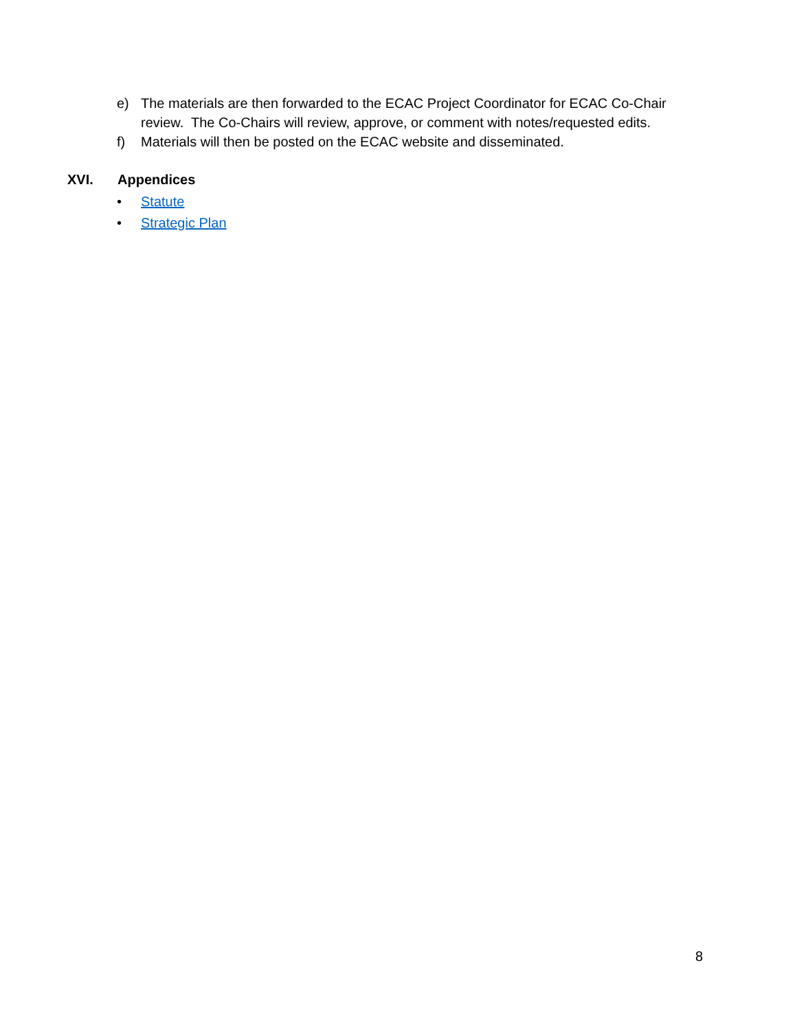e) The materials are then forwarded to the ECAC Project Coordinator for ECAC Co-Chair review. The Co-Chairs will review, approve, or comment with notes/requested edits.
f) Materials will then be posted on the ECAC website and disseminated.
XVI. Appendices
• Statute
• Strategic Plan
8